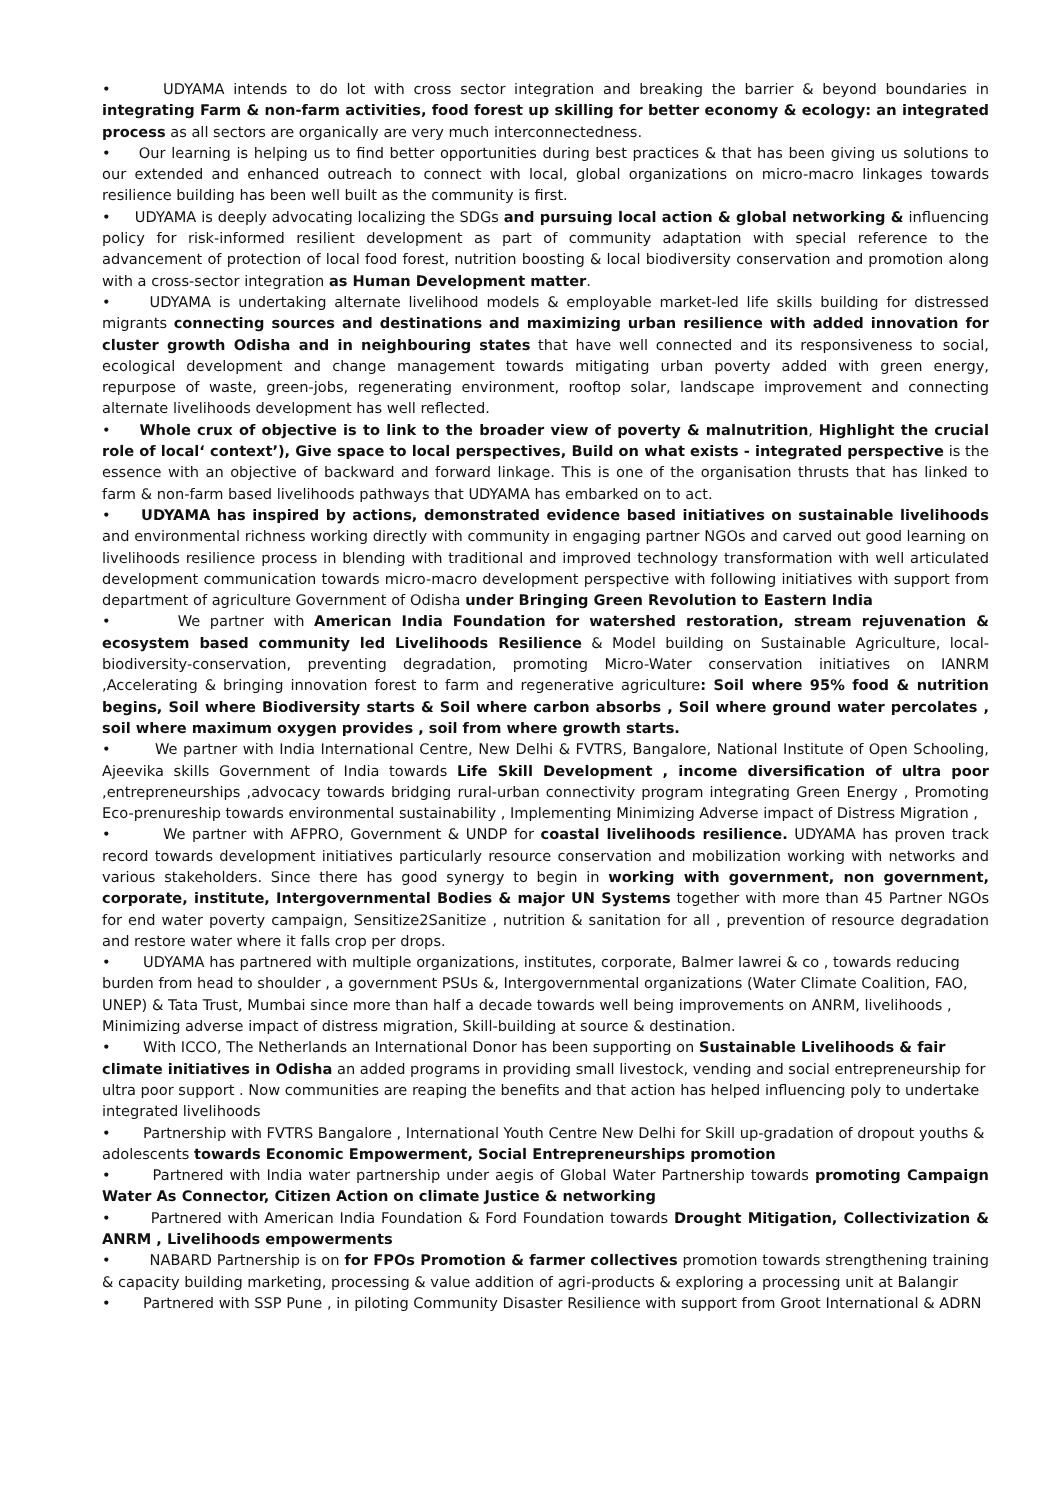• UDYAMA intends to do lot with cross sector integration and breaking the barrier & beyond boundaries in integrating Farm & non-farm activities, food forest up skilling for better economy & ecology: an integrated process as all sectors are organically are very much interconnectedness.
• Our learning is helping us to find better opportunities during best practices & that has been giving us solutions to our extended and enhanced outreach to connect with local, global organizations on micro-macro linkages towards resilience building has been well built as the community is first.
• UDYAMA is deeply advocating localizing the SDGs and pursuing local action & global networking & influencing policy for risk-informed resilient development as part of community adaptation with special reference to the advancement of protection of local food forest, nutrition boosting & local biodiversity conservation and promotion along with a cross-sector integration as Human Development matter.
• UDYAMA is undertaking alternate livelihood models & employable market-led life skills building for distressed migrants connecting sources and destinations and maximizing urban resilience with added innovation for cluster growth Odisha and in neighbouring states that have well connected and its responsiveness to social, ecological development and change management towards mitigating urban poverty added with green energy, repurpose of waste, green-jobs, regenerating environment, rooftop solar, landscape improvement and connecting alternate livelihoods development has well reflected.
• Whole crux of objective is to link to the broader view of poverty & malnutrition, Highlight the crucial role of local‘ context’), Give space to local perspectives, Build on what exists - integrated perspective is the essence with an objective of backward and forward linkage. This is one of the organisation thrusts that has linked to farm & non-farm based livelihoods pathways that UDYAMA has embarked on to act.
• UDYAMA has inspired by actions, demonstrated evidence based initiatives on sustainable livelihoods and environmental richness working directly with community in engaging partner NGOs and carved out good learning on livelihoods resilience process in blending with traditional and improved technology transformation with well articulated development communication towards micro-macro development perspective with following initiatives with support from department of agriculture Government of Odisha under Bringing Green Revolution to Eastern India
• We partner with American India Foundation for watershed restoration, stream rejuvenation & ecosystem based community led Livelihoods Resilience & Model building on Sustainable Agriculture, local-biodiversity-conservation, preventing degradation, promoting Micro-Water conservation initiatives on IANRM ,Accelerating & bringing innovation forest to farm and regenerative agriculture: Soil where 95% food & nutrition begins, Soil where Biodiversity starts & Soil where carbon absorbs , Soil where ground water percolates , soil where maximum oxygen provides , soil from where growth starts.
• We partner with India International Centre, New Delhi & FVTRS, Bangalore, National Institute of Open Schooling, Ajeevika skills Government of India towards Life Skill Development , income diversification of ultra poor ,entrepreneurships ,advocacy towards bridging rural-urban connectivity program integrating Green Energy , Promoting Eco-prenureship towards environmental sustainability , Implementing Minimizing Adverse impact of Distress Migration ,
• We partner with AFPRO, Government & UNDP for coastal livelihoods resilience. UDYAMA has proven track record towards development initiatives particularly resource conservation and mobilization working with networks and various stakeholders. Since there has good synergy to begin in working with government, non government, corporate, institute, Intergovernmental Bodies & major UN Systems together with more than 45 Partner NGOs for end water poverty campaign, Sensitize2Sanitize , nutrition & sanitation for all , prevention of resource degradation and restore water where it falls crop per drops.
• UDYAMA has partnered with multiple organizations, institutes, corporate, Balmer lawrei & co , towards reducing burden from head to shoulder , a government PSUs &, Intergovernmental organizations (Water Climate Coalition, FAO, UNEP) & Tata Trust, Mumbai since more than half a decade towards well being improvements on ANRM, livelihoods , Minimizing adverse impact of distress migration, Skill-building at source & destination.
• With ICCO, The Netherlands an International Donor has been supporting on Sustainable Livelihoods & fair climate initiatives in Odisha an added programs in providing small livestock, vending and social entrepreneurship for ultra poor support . Now communities are reaping the benefits and that action has helped influencing poly to undertake integrated livelihoods
• Partnership with FVTRS Bangalore , International Youth Centre New Delhi for Skill up-gradation of dropout youths & adolescents towards Economic Empowerment, Social Entrepreneurships promotion
• Partnered with India water partnership under aegis of Global Water Partnership towards promoting Campaign Water As Connector, Citizen Action on climate Justice & networking
• Partnered with American India Foundation & Ford Foundation towards Drought Mitigation, Collectivization & ANRM , Livelihoods empowerments
• NABARD Partnership is on for FPOs Promotion & farmer collectives promotion towards strengthening training & capacity building marketing, processing & value addition of agri-products & exploring a processing unit at Balangir
• Partnered with SSP Pune , in piloting Community Disaster Resilience with support from Groot International & ADRN